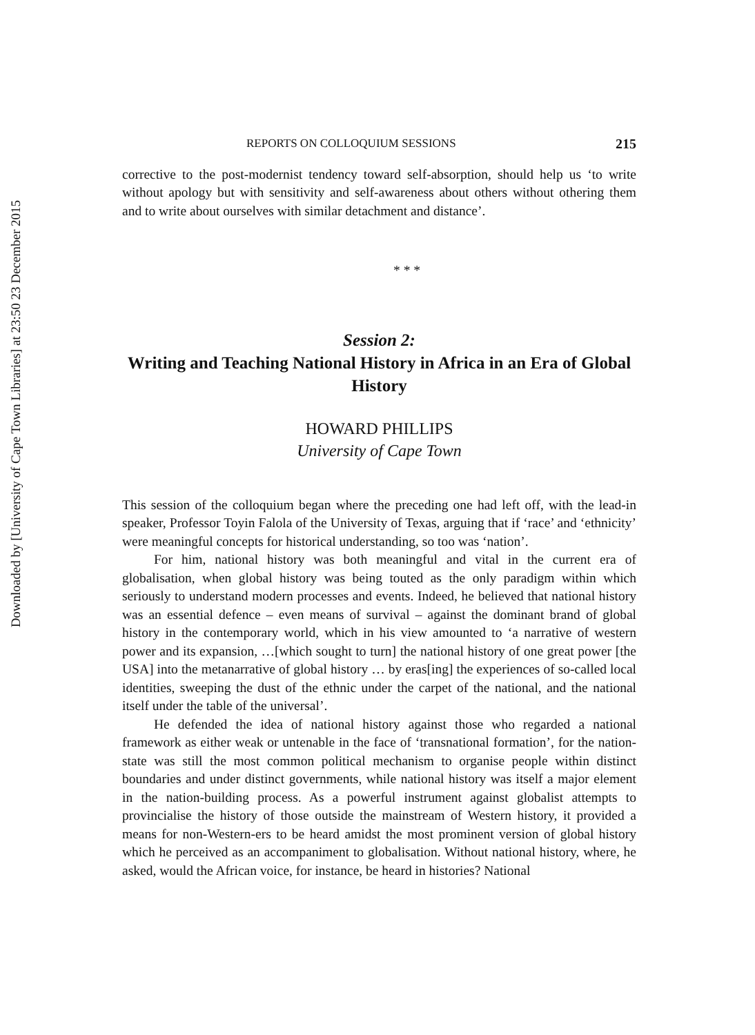Downloaded by [University of Cape Town Libraries] at 23:50 23 December 2015
REPORTS ON COLLOQUIUM SESSIONS 215
corrective to the post-modernist tendency toward self-absorption, should help us ‘to write without apology but with sensitivity and self-awareness about others without othering them and to write about ourselves with similar detachment and distance’.
* * *
Session 2:
Writing and Teaching National History in Africa in an Era of Global History
HOWARD PHILLIPS
University of Cape Town
This session of the colloquium began where the preceding one had left off, with the lead-in speaker, Professor Toyin Falola of the University of Texas, arguing that if ‘race’ and ‘ethnicity’ were meaningful concepts for historical understanding, so too was ‘nation’.
For him, national history was both meaningful and vital in the current era of globalisation, when global history was being touted as the only paradigm within which seriously to understand modern processes and events. Indeed, he believed that national history was an essential defence – even means of survival – against the dominant brand of global history in the contemporary world, which in his view amounted to ‘a narrative of western power and its expansion, …[which sought to turn] the national history of one great power [the USA] into the metanarrative of global history … by eras[ing] the experiences of so-called local identities, sweeping the dust of the ethnic under the carpet of the national, and the national itself under the table of the universal’.
He defended the idea of national history against those who regarded a national framework as either weak or untenable in the face of ‘transnational formation’, for the nation-state was still the most common political mechanism to organise people within distinct boundaries and under distinct governments, while national history was itself a major element in the nation-building process. As a powerful instrument against globalist attempts to provincialise the history of those outside the mainstream of Western history, it provided a means for non-Western-ers to be heard amidst the most prominent version of global history which he perceived as an accompaniment to globalisation. Without national history, where, he asked, would the African voice, for instance, be heard in histories? National